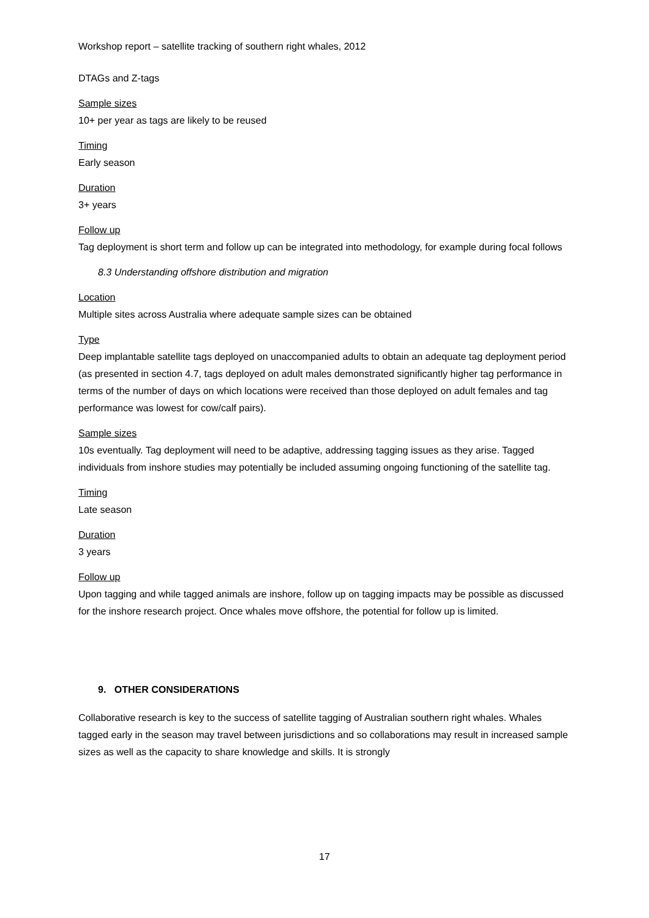Workshop report – satellite tracking of southern right whales, 2012
DTAGs and Z-tags
Sample sizes
10+ per year as tags are likely to be reused
Timing
Early season
Duration
3+ years
Follow up
Tag deployment is short term and follow up can be integrated into methodology, for example during focal follows
8.3 Understanding offshore distribution and migration
Location
Multiple sites across Australia where adequate sample sizes can be obtained
Type
Deep implantable satellite tags deployed on unaccompanied adults to obtain an adequate tag deployment period (as presented in section 4.7, tags deployed on adult males demonstrated significantly higher tag performance in terms of the number of days on which locations were received than those deployed on adult females and tag performance was lowest for cow/calf pairs).
Sample sizes
10s eventually. Tag deployment will need to be adaptive, addressing tagging issues as they arise. Tagged individuals from inshore studies may potentially be included assuming ongoing functioning of the satellite tag.
Timing
Late season
Duration
3 years
Follow up
Upon tagging and while tagged animals are inshore, follow up on tagging impacts may be possible as discussed for the inshore research project. Once whales move offshore, the potential for follow up is limited.
9. OTHER CONSIDERATIONS
Collaborative research is key to the success of satellite tagging of Australian southern right whales. Whales tagged early in the season may travel between jurisdictions and so collaborations may result in increased sample sizes as well as the capacity to share knowledge and skills. It is strongly
17